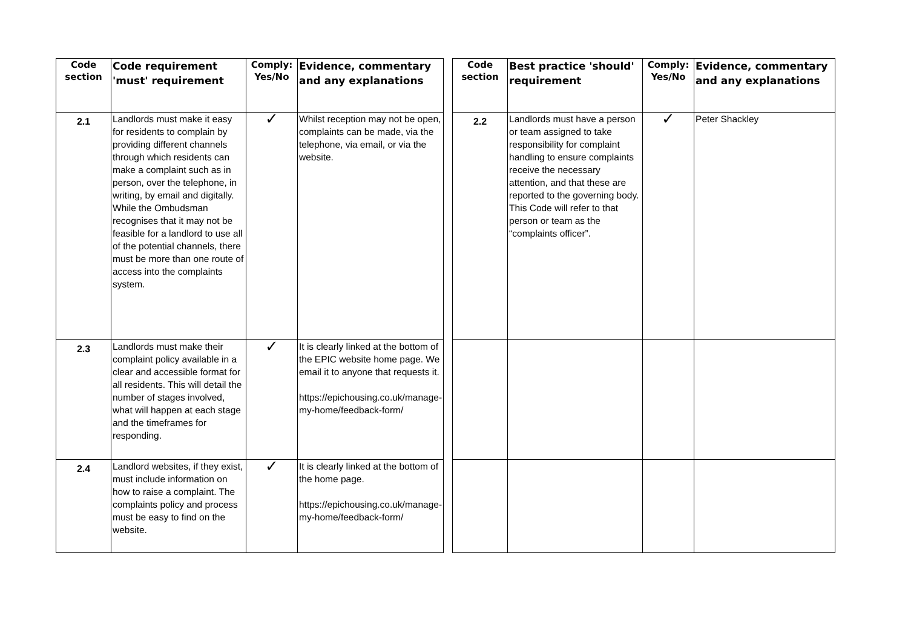| Code section | Code requirement 'must' requirement | Comply: Yes/No | Evidence, commentary and any explanations | | Code section | Best practice 'should' requirement | Comply: Yes/No | Evidence, commentary and any explanations |
| 2.1 | Landlords must make it easy for residents to complain by providing different channels through which residents can make a complaint such as in person, over the telephone, in writing, by email and digitally. While the Ombudsman recognises that it may not be feasible for a landlord to use all of the potential channels, there must be more than one route of access into the complaints system. | ✓ | Whilst reception may not be open, complaints can be made, via the telephone, via email, or via the website. | | 2.2 | Landlords must have a person or team assigned to take responsibility for complaint handling to ensure complaints receive the necessary attention, and that these are reported to the governing body. This Code will refer to that person or team as the “complaints officer”. | ✓ | Peter Shackley |
| 2.3 | Landlords must make their complaint policy available in a clear and accessible format for all residents. This will detail the number of stages involved, what will happen at each stage and the timeframes for responding. | ✓ | It is clearly linked at the bottom of the EPIC website home page. We email it to anyone that requests it. https://epichousing.co.uk/manage-my-home/feedback-form/ | | | | | |
| 2.4 | Landlord websites, if they exist, must include information on how to raise a complaint. The complaints policy and process must be easy to find on the website. | ✓ | It is clearly linked at the bottom of the home page. https://epichousing.co.uk/manage-my-home/feedback-form/ | | | | | |